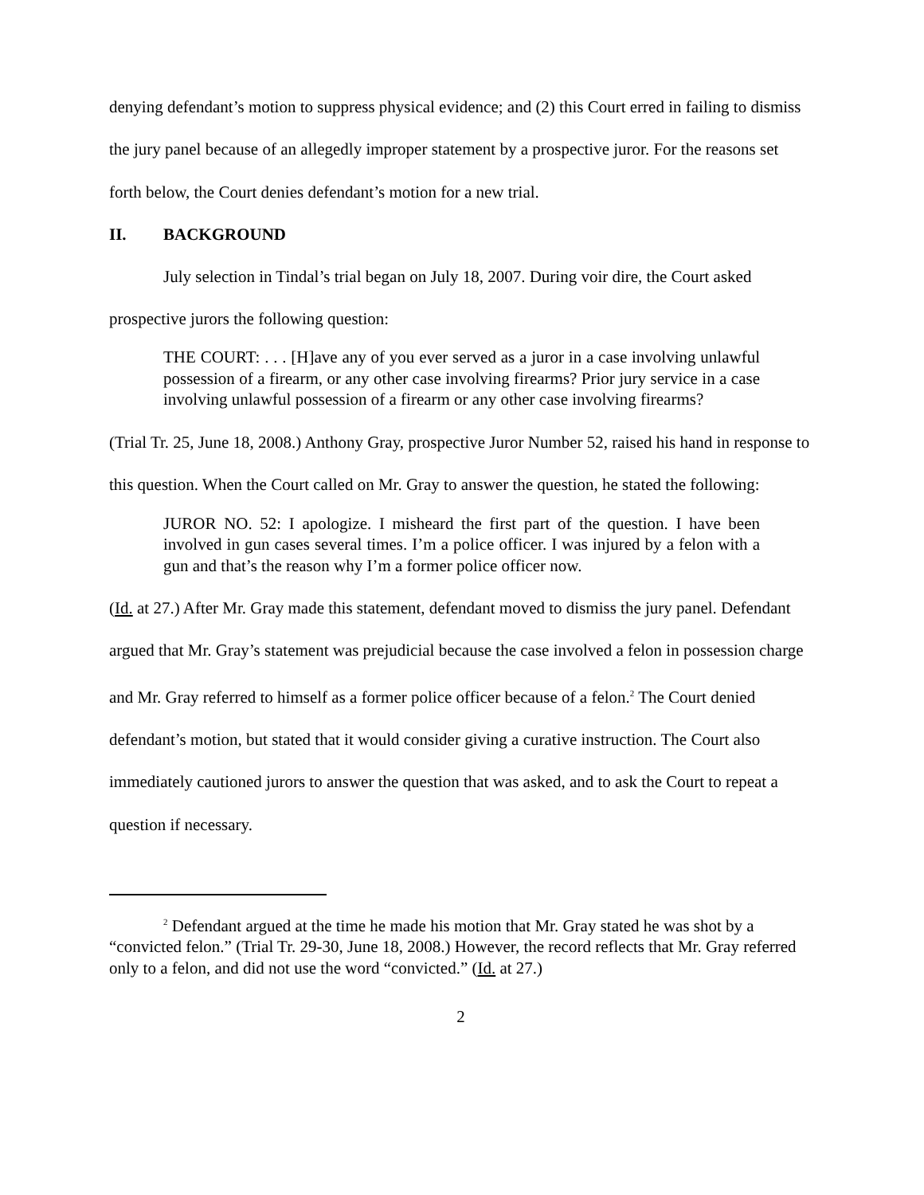denying defendant’s motion to suppress physical evidence; and (2) this Court erred in failing to dismiss the jury panel because of an allegedly improper statement by a prospective juror. For the reasons set forth below, the Court denies defendant’s motion for a new trial.
II. BACKGROUND
July selection in Tindal’s trial began on July 18, 2007. During voir dire, the Court asked prospective jurors the following question:
THE COURT: . . . [H]ave any of you ever served as a juror in a case involving unlawful possession of a firearm, or any other case involving firearms? Prior jury service in a case involving unlawful possession of a firearm or any other case involving firearms?
(Trial Tr. 25, June 18, 2008.) Anthony Gray, prospective Juror Number 52, raised his hand in response to this question. When the Court called on Mr. Gray to answer the question, he stated the following:
JUROR NO. 52: I apologize. I misheard the first part of the question. I have been involved in gun cases several times. I’m a police officer. I was injured by a felon with a gun and that’s the reason why I’m a former police officer now.
(Id. at 27.) After Mr. Gray made this statement, defendant moved to dismiss the jury panel. Defendant argued that Mr. Gray’s statement was prejudicial because the case involved a felon in possession charge and Mr. Gray referred to himself as a former police officer because of a felon.<sup>2</sup> The Court denied defendant’s motion, but stated that it would consider giving a curative instruction. The Court also immediately cautioned jurors to answer the question that was asked, and to ask the Court to repeat a question if necessary.
<sup>2</sup> Defendant argued at the time he made his motion that Mr. Gray stated he was shot by a “convicted felon.” (Trial Tr. 29-30, June 18, 2008.) However, the record reflects that Mr. Gray referred only to a felon, and did not use the word “convicted.” (Id. at 27.)
2